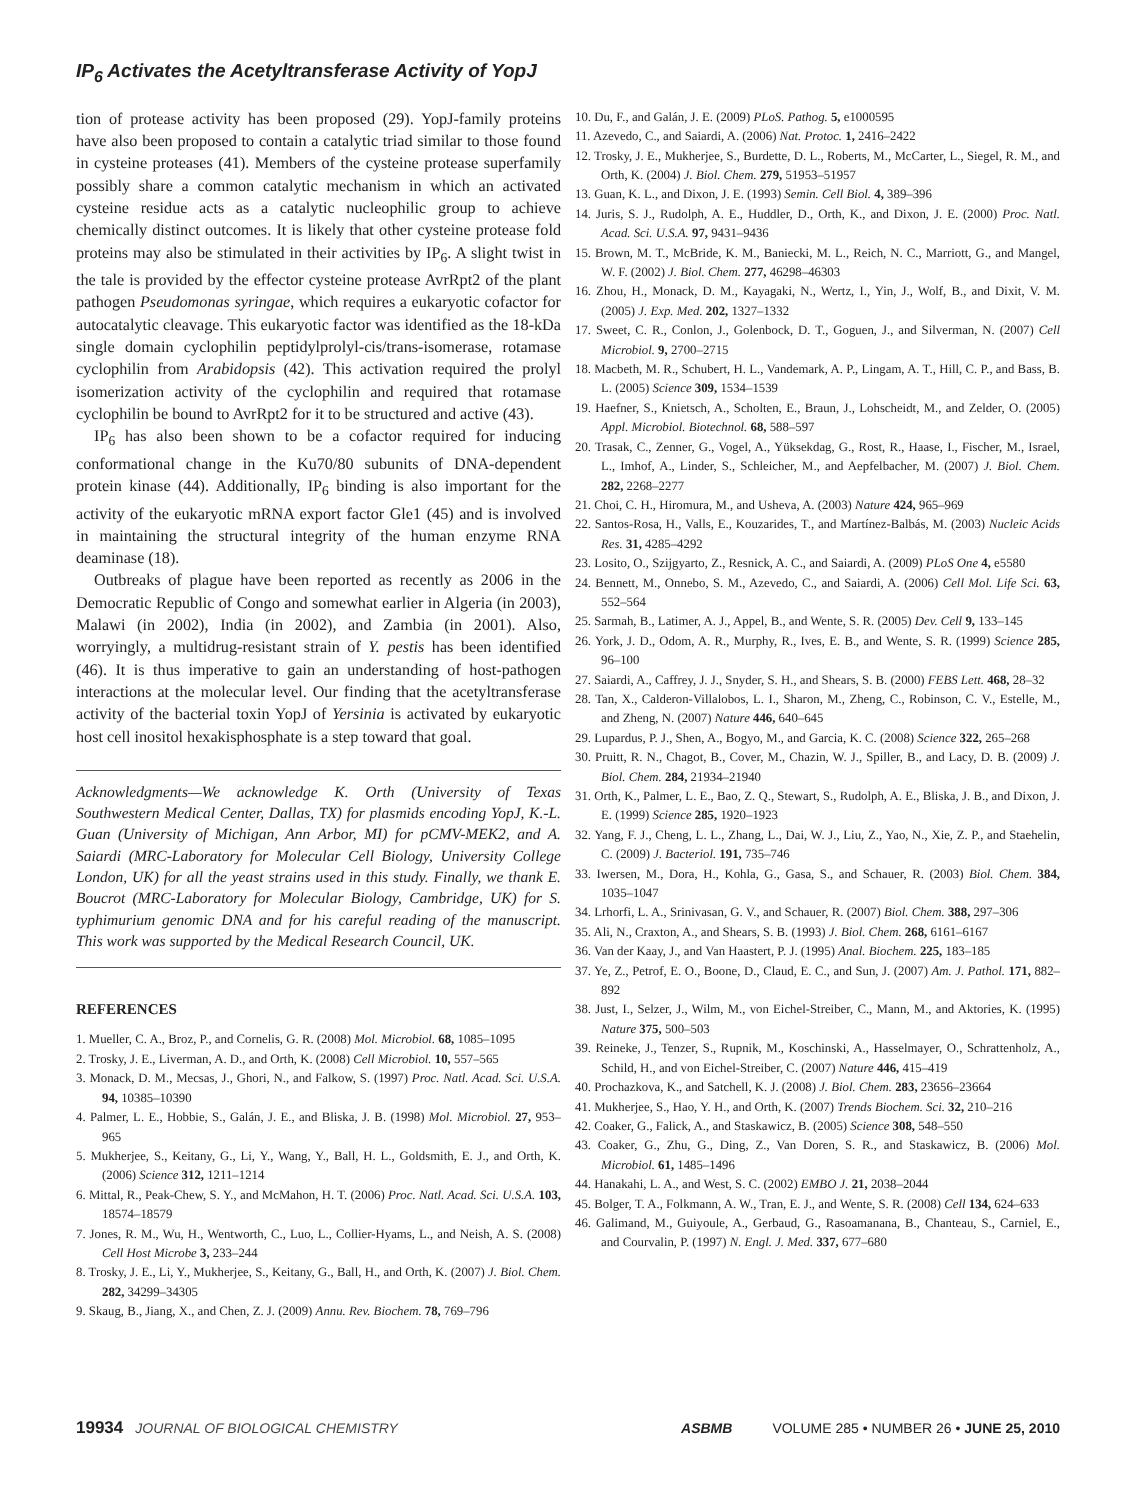IP<sub>6</sub> Activates the Acetyltransferase Activity of YopJ
tion of protease activity has been proposed (29). YopJ-family proteins have also been proposed to contain a catalytic triad similar to those found in cysteine proteases (41). Members of the cysteine protease superfamily possibly share a common catalytic mechanism in which an activated cysteine residue acts as a catalytic nucleophilic group to achieve chemically distinct outcomes. It is likely that other cysteine protease fold proteins may also be stimulated in their activities by IP<sub>6</sub>. A slight twist in the tale is provided by the effector cysteine protease AvrRpt2 of the plant pathogen Pseudomonas syringae, which requires a eukaryotic cofactor for autocatalytic cleavage. This eukaryotic factor was identified as the 18-kDa single domain cyclophilin peptidylprolyl-cis/trans-isomerase, rotamase cyclophilin from Arabidopsis (42). This activation required the prolyl isomerization activity of the cyclophilin and required that rotamase cyclophilin be bound to AvrRpt2 for it to be structured and active (43).
IP<sub>6</sub> has also been shown to be a cofactor required for inducing conformational change in the Ku70/80 subunits of DNA-dependent protein kinase (44). Additionally, IP<sub>6</sub> binding is also important for the activity of the eukaryotic mRNA export factor Gle1 (45) and is involved in maintaining the structural integrity of the human enzyme RNA deaminase (18).
Outbreaks of plague have been reported as recently as 2006 in the Democratic Republic of Congo and somewhat earlier in Algeria (in 2003), Malawi (in 2002), India (in 2002), and Zambia (in 2001). Also, worryingly, a multidrug-resistant strain of Y. pestis has been identified (46). It is thus imperative to gain an understanding of host-pathogen interactions at the molecular level. Our finding that the acetyltransferase activity of the bacterial toxin YopJ of Yersinia is activated by eukaryotic host cell inositol hexakisphosphate is a step toward that goal.
Acknowledgments—We acknowledge K. Orth (University of Texas Southwestern Medical Center, Dallas, TX) for plasmids encoding YopJ, K.-L. Guan (University of Michigan, Ann Arbor, MI) for pCMV-MEK2, and A. Saiardi (MRC-Laboratory for Molecular Cell Biology, University College London, UK) for all the yeast strains used in this study. Finally, we thank E. Boucrot (MRC-Laboratory for Molecular Biology, Cambridge, UK) for S. typhimurium genomic DNA and for his careful reading of the manuscript. This work was supported by the Medical Research Council, UK.
REFERENCES
1. Mueller, C. A., Broz, P., and Cornelis, G. R. (2008) Mol. Microbiol. 68, 1085–1095
2. Trosky, J. E., Liverman, A. D., and Orth, K. (2008) Cell Microbiol. 10, 557–565
3. Monack, D. M., Mecsas, J., Ghori, N., and Falkow, S. (1997) Proc. Natl. Acad. Sci. U.S.A. 94, 10385–10390
4. Palmer, L. E., Hobbie, S., Galán, J. E., and Bliska, J. B. (1998) Mol. Microbiol. 27, 953–965
5. Mukherjee, S., Keitany, G., Li, Y., Wang, Y., Ball, H. L., Goldsmith, E. J., and Orth, K. (2006) Science 312, 1211–1214
6. Mittal, R., Peak-Chew, S. Y., and McMahon, H. T. (2006) Proc. Natl. Acad. Sci. U.S.A. 103, 18574–18579
7. Jones, R. M., Wu, H., Wentworth, C., Luo, L., Collier-Hyams, L., and Neish, A. S. (2008) Cell Host Microbe 3, 233–244
8. Trosky, J. E., Li, Y., Mukherjee, S., Keitany, G., Ball, H., and Orth, K. (2007) J. Biol. Chem. 282, 34299–34305
9. Skaug, B., Jiang, X., and Chen, Z. J. (2009) Annu. Rev. Biochem. 78, 769–796
10. Du, F., and Galán, J. E. (2009) PLoS. Pathog. 5, e1000595
11. Azevedo, C., and Saiardi, A. (2006) Nat. Protoc. 1, 2416–2422
12. Trosky, J. E., Mukherjee, S., Burdette, D. L., Roberts, M., McCarter, L., Siegel, R. M., and Orth, K. (2004) J. Biol. Chem. 279, 51953–51957
13. Guan, K. L., and Dixon, J. E. (1993) Semin. Cell Biol. 4, 389–396
14. Juris, S. J., Rudolph, A. E., Huddler, D., Orth, K., and Dixon, J. E. (2000) Proc. Natl. Acad. Sci. U.S.A. 97, 9431–9436
15. Brown, M. T., McBride, K. M., Baniecki, M. L., Reich, N. C., Marriott, G., and Mangel, W. F. (2002) J. Biol. Chem. 277, 46298–46303
16. Zhou, H., Monack, D. M., Kayagaki, N., Wertz, I., Yin, J., Wolf, B., and Dixit, V. M. (2005) J. Exp. Med. 202, 1327–1332
17. Sweet, C. R., Conlon, J., Golenbock, D. T., Goguen, J., and Silverman, N. (2007) Cell Microbiol. 9, 2700–2715
18. Macbeth, M. R., Schubert, H. L., Vandemark, A. P., Lingam, A. T., Hill, C. P., and Bass, B. L. (2005) Science 309, 1534–1539
19. Haefner, S., Knietsch, A., Scholten, E., Braun, J., Lohscheidt, M., and Zelder, O. (2005) Appl. Microbiol. Biotechnol. 68, 588–597
20. Trasak, C., Zenner, G., Vogel, A., Yüksekdag, G., Rost, R., Haase, I., Fischer, M., Israel, L., Imhof, A., Linder, S., Schleicher, M., and Aepfelbacher, M. (2007) J. Biol. Chem. 282, 2268–2277
21. Choi, C. H., Hiromura, M., and Usheva, A. (2003) Nature 424, 965–969
22. Santos-Rosa, H., Valls, E., Kouzarides, T., and Martínez-Balbás, M. (2003) Nucleic Acids Res. 31, 4285–4292
23. Losito, O., Szijgyarto, Z., Resnick, A. C., and Saiardi, A. (2009) PLoS One 4, e5580
24. Bennett, M., Onnebo, S. M., Azevedo, C., and Saiardi, A. (2006) Cell Mol. Life Sci. 63, 552–564
25. Sarmah, B., Latimer, A. J., Appel, B., and Wente, S. R. (2005) Dev. Cell 9, 133–145
26. York, J. D., Odom, A. R., Murphy, R., Ives, E. B., and Wente, S. R. (1999) Science 285, 96–100
27. Saiardi, A., Caffrey, J. J., Snyder, S. H., and Shears, S. B. (2000) FEBS Lett. 468, 28–32
28. Tan, X., Calderon-Villalobos, L. I., Sharon, M., Zheng, C., Robinson, C. V., Estelle, M., and Zheng, N. (2007) Nature 446, 640–645
29. Lupardus, P. J., Shen, A., Bogyo, M., and Garcia, K. C. (2008) Science 322, 265–268
30. Pruitt, R. N., Chagot, B., Cover, M., Chazin, W. J., Spiller, B., and Lacy, D. B. (2009) J. Biol. Chem. 284, 21934–21940
31. Orth, K., Palmer, L. E., Bao, Z. Q., Stewart, S., Rudolph, A. E., Bliska, J. B., and Dixon, J. E. (1999) Science 285, 1920–1923
32. Yang, F. J., Cheng, L. L., Zhang, L., Dai, W. J., Liu, Z., Yao, N., Xie, Z. P., and Staehelin, C. (2009) J. Bacteriol. 191, 735–746
33. Iwersen, M., Dora, H., Kohla, G., Gasa, S., and Schauer, R. (2003) Biol. Chem. 384, 1035–1047
34. Lrhorfi, L. A., Srinivasan, G. V., and Schauer, R. (2007) Biol. Chem. 388, 297–306
35. Ali, N., Craxton, A., and Shears, S. B. (1993) J. Biol. Chem. 268, 6161–6167
36. Van der Kaay, J., and Van Haastert, P. J. (1995) Anal. Biochem. 225, 183–185
37. Ye, Z., Petrof, E. O., Boone, D., Claud, E. C., and Sun, J. (2007) Am. J. Pathol. 171, 882–892
38. Just, I., Selzer, J., Wilm, M., von Eichel-Streiber, C., Mann, M., and Aktories, K. (1995) Nature 375, 500–503
39. Reineke, J., Tenzer, S., Rupnik, M., Koschinski, A., Hasselmayer, O., Schrattenholz, A., Schild, H., and von Eichel-Streiber, C. (2007) Nature 446, 415–419
40. Prochazkova, K., and Satchell, K. J. (2008) J. Biol. Chem. 283, 23656–23664
41. Mukherjee, S., Hao, Y. H., and Orth, K. (2007) Trends Biochem. Sci. 32, 210–216
42. Coaker, G., Falick, A., and Staskawicz, B. (2005) Science 308, 548–550
43. Coaker, G., Zhu, G., Ding, Z., Van Doren, S. R., and Staskawicz, B. (2006) Mol. Microbiol. 61, 1485–1496
44. Hanakahi, L. A., and West, S. C. (2002) EMBO J. 21, 2038–2044
45. Bolger, T. A., Folkmann, A. W., Tran, E. J., and Wente, S. R. (2008) Cell 134, 624–633
46. Galimand, M., Guiyoule, A., Gerbaud, G., Rasoamanana, B., Chanteau, S., Carniel, E., and Courvalin, P. (1997) N. Engl. J. Med. 337, 677–680
19934 JOURNAL OF BIOLOGICAL CHEMISTRY ASBMB VOLUME 285 • NUMBER 26 • JUNE 25, 2010